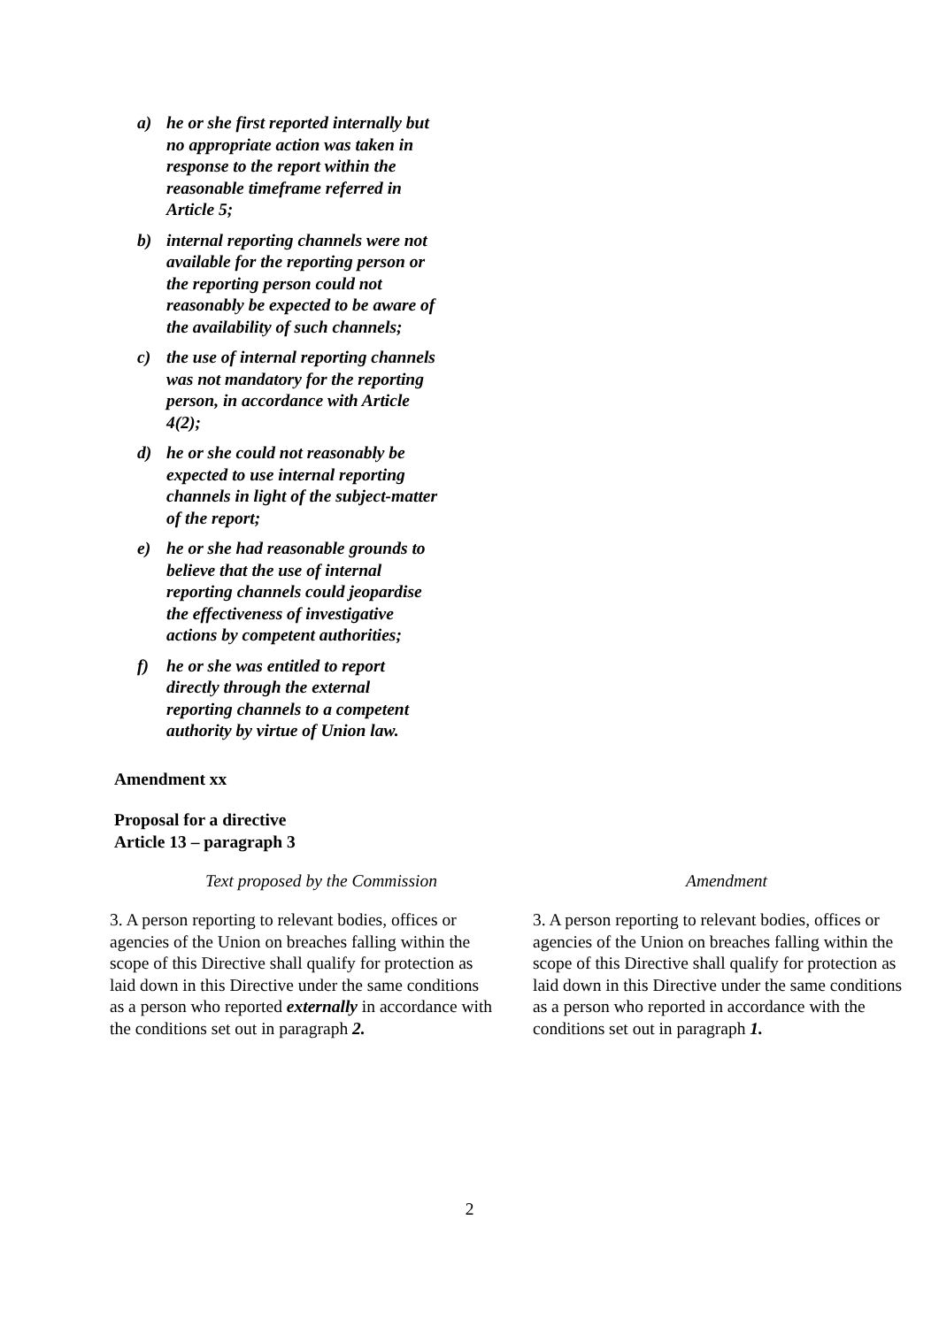a) he or she first reported internally but no appropriate action was taken in response to the report within the reasonable timeframe referred in Article 5;
b) internal reporting channels were not available for the reporting person or the reporting person could not reasonably be expected to be aware of the availability of such channels;
c) the use of internal reporting channels was not mandatory for the reporting person, in accordance with Article 4(2);
d) he or she could not reasonably be expected to use internal reporting channels in light of the subject-matter of the report;
e) he or she had reasonable grounds to believe that the use of internal reporting channels could jeopardise the effectiveness of investigative actions by competent authorities;
f) he or she was entitled to report directly through the external reporting channels to a competent authority by virtue of Union law.
Amendment xx
Proposal for a directive
Article 13 – paragraph 3
| Text proposed by the Commission | Amendment |
| --- | --- |
| 3. A person reporting to relevant bodies, offices or agencies of the Union on breaches falling within the scope of this Directive shall qualify for protection as laid down in this Directive under the same conditions as a person who reported externally in accordance with the conditions set out in paragraph 2. | 3. A person reporting to relevant bodies, offices or agencies of the Union on breaches falling within the scope of this Directive shall qualify for protection as laid down in this Directive under the same conditions as a person who reported in accordance with the conditions set out in paragraph 1. |
2